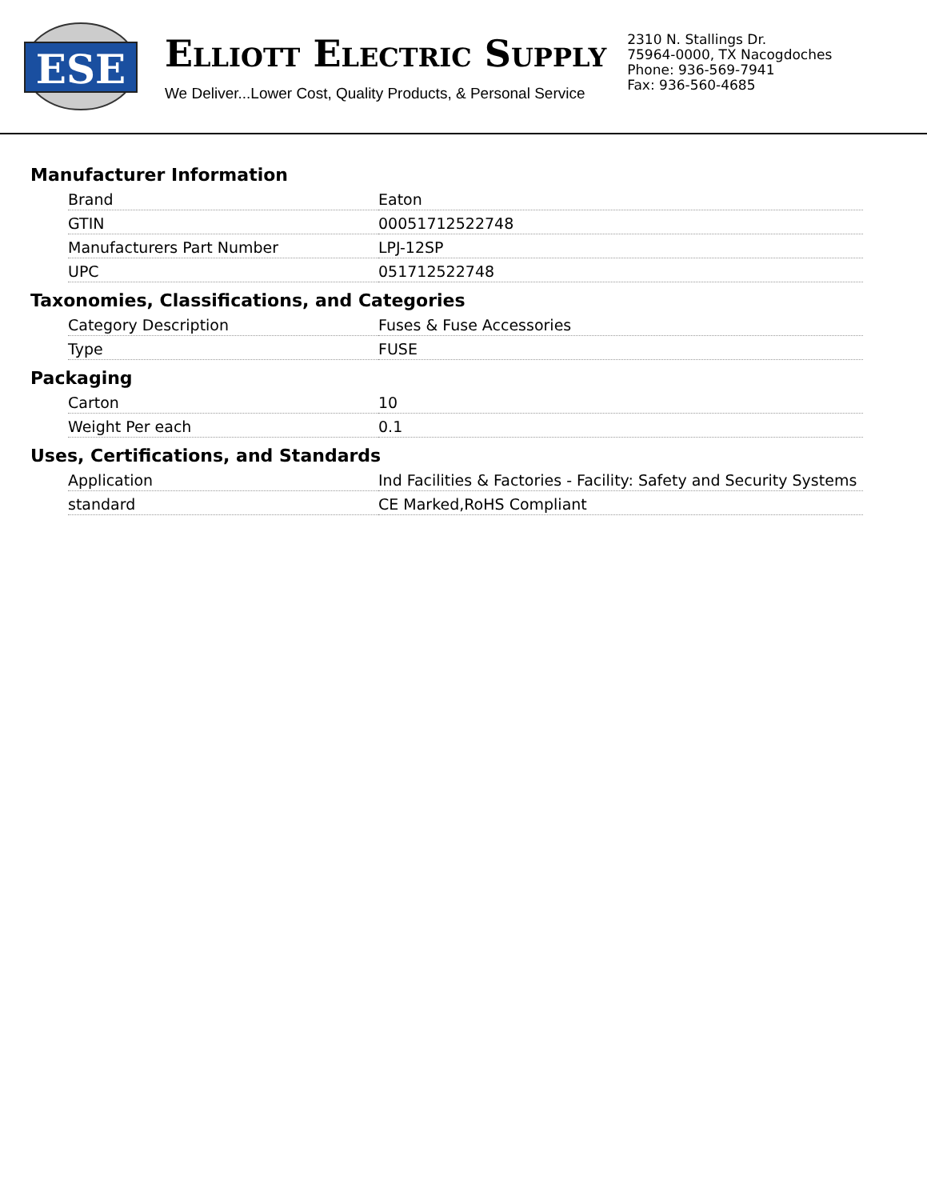ESE
ELLIOTT ELECTRIC SUPPLY
We Deliver...Lower Cost, Quality Products, & Personal Service
2310 N. Stallings Dr.
75964-0000, TX Nacogdoches
Phone: 936-569-7941
Fax: 936-560-4685
Manufacturer Information
| Brand | Eaton |
| GTIN | 00051712522748 |
| Manufacturers Part Number | LPJ-12SP |
| UPC | 051712522748 |
Taxonomies, Classifications, and Categories
| Category Description | Fuses & Fuse Accessories |
| Type | FUSE |
Packaging
| Carton | 10 |
| Weight Per each | 0.1 |
Uses, Certifications, and Standards
| Application | Ind Facilities & Factories - Facility: Safety and Security Systems |
| standard | CE Marked,RoHS Compliant |